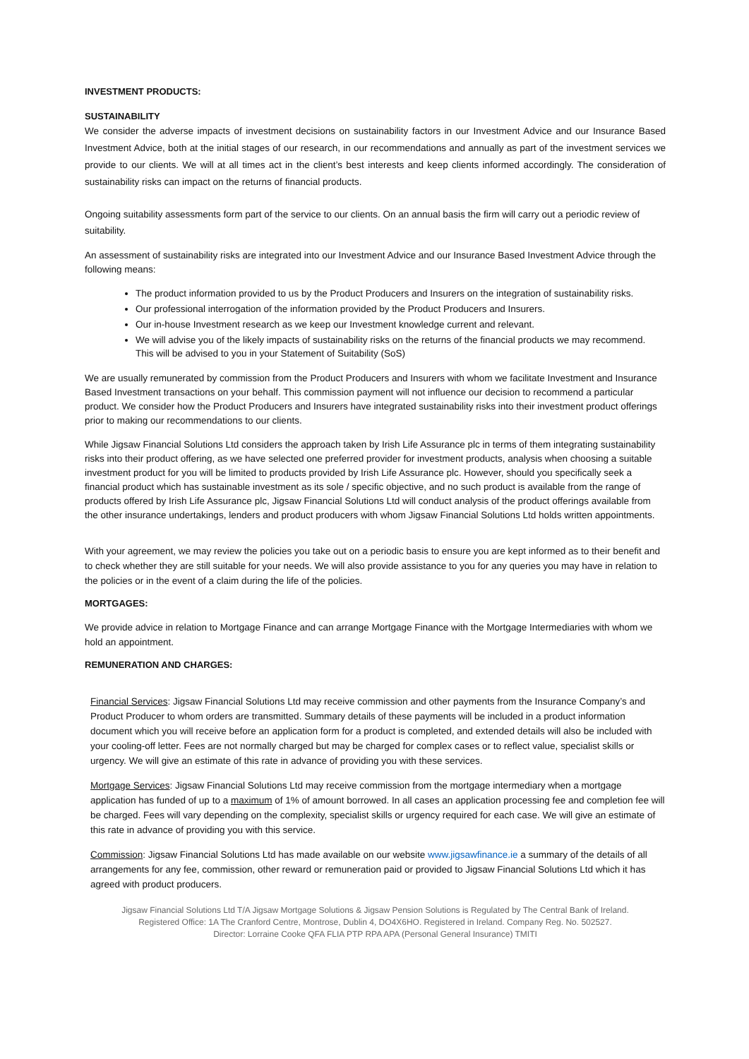INVESTMENT PRODUCTS:
SUSTAINABILITY
We consider the adverse impacts of investment decisions on sustainability factors in our Investment Advice and our Insurance Based Investment Advice, both at the initial stages of our research, in our recommendations and annually as part of the investment services we provide to our clients. We will at all times act in the client’s best interests and keep clients informed accordingly. The consideration of sustainability risks can impact on the returns of financial products.
Ongoing suitability assessments form part of the service to our clients. On an annual basis the firm will carry out a periodic review of suitability.
An assessment of sustainability risks are integrated into our Investment Advice and our Insurance Based Investment Advice through the following means:
The product information provided to us by the Product Producers and Insurers on the integration of sustainability risks.
Our professional interrogation of the information provided by the Product Producers and Insurers.
Our in-house Investment research as we keep our Investment knowledge current and relevant.
We will advise you of the likely impacts of sustainability risks on the returns of the financial products we may recommend. This will be advised to you in your Statement of Suitability (SoS)
We are usually remunerated by commission from the Product Producers and Insurers with whom we facilitate Investment and Insurance Based Investment transactions on your behalf. This commission payment will not influence our decision to recommend a particular product. We consider how the Product Producers and Insurers have integrated sustainability risks into their investment product offerings prior to making our recommendations to our clients.
While Jigsaw Financial Solutions Ltd considers the approach taken by Irish Life Assurance plc in terms of them integrating sustainability risks into their product offering, as we have selected one preferred provider for investment products, analysis when choosing a suitable investment product for you will be limited to products provided by Irish Life Assurance plc. However, should you specifically seek a financial product which has sustainable investment as its sole / specific objective, and no such product is available from the range of products offered by Irish Life Assurance plc, Jigsaw Financial Solutions Ltd will conduct analysis of the product offerings available from the other insurance undertakings, lenders and product producers with whom Jigsaw Financial Solutions Ltd holds written appointments.
With your agreement, we may review the policies you take out on a periodic basis to ensure you are kept informed as to their benefit and to check whether they are still suitable for your needs. We will also provide assistance to you for any queries you may have in relation to the policies or in the event of a claim during the life of the policies.
MORTGAGES:
We provide advice in relation to Mortgage Finance and can arrange Mortgage Finance with the Mortgage Intermediaries with whom we hold an appointment.
REMUNERATION AND CHARGES:
Financial Services: Jigsaw Financial Solutions Ltd may receive commission and other payments from the Insurance Company’s and Product Producer to whom orders are transmitted. Summary details of these payments will be included in a product information document which you will receive before an application form for a product is completed, and extended details will also be included with your cooling-off letter. Fees are not normally charged but may be charged for complex cases or to reflect value, specialist skills or urgency. We will give an estimate of this rate in advance of providing you with these services.
Mortgage Services: Jigsaw Financial Solutions Ltd may receive commission from the mortgage intermediary when a mortgage application has funded of up to a maximum of 1% of amount borrowed. In all cases an application processing fee and completion fee will be charged. Fees will vary depending on the complexity, specialist skills or urgency required for each case. We will give an estimate of this rate in advance of providing you with this service.
Commission: Jigsaw Financial Solutions Ltd has made available on our website www.jigsawfinance.ie a summary of the details of all arrangements for any fee, commission, other reward or remuneration paid or provided to Jigsaw Financial Solutions Ltd which it has agreed with product producers.
Jigsaw Financial Solutions Ltd T/A Jigsaw Mortgage Solutions & Jigsaw Pension Solutions is Regulated by The Central Bank of Ireland.
Registered Office: 1A The Cranford Centre, Montrose, Dublin 4, DO4X6HO. Registered in Ireland. Company Reg. No. 502527.
Director: Lorraine Cooke QFA FLIA PTP RPA APA (Personal General Insurance) TMITI